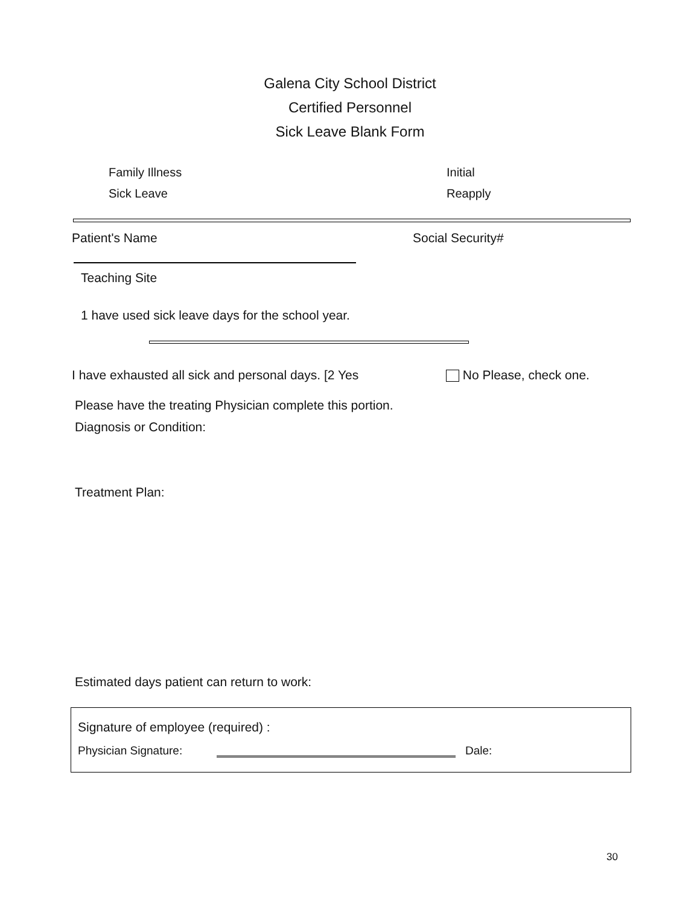Galena City School District
Certified Personnel
Sick Leave Blank Form
Family Illness
Sick Leave
Initial
Reapply
Patient's Name Social Security#
Teaching Site
1 have used sick leave days for the school year.
I have exhausted all sick and personal days. [2 Yes
No Please, check one.
Please have the treating Physician complete this portion.
Diagnosis or Condition:
Treatment Plan:
Estimated days patient can return to work:
Signature of employee (required) :
Physician Signature: Dale:
30